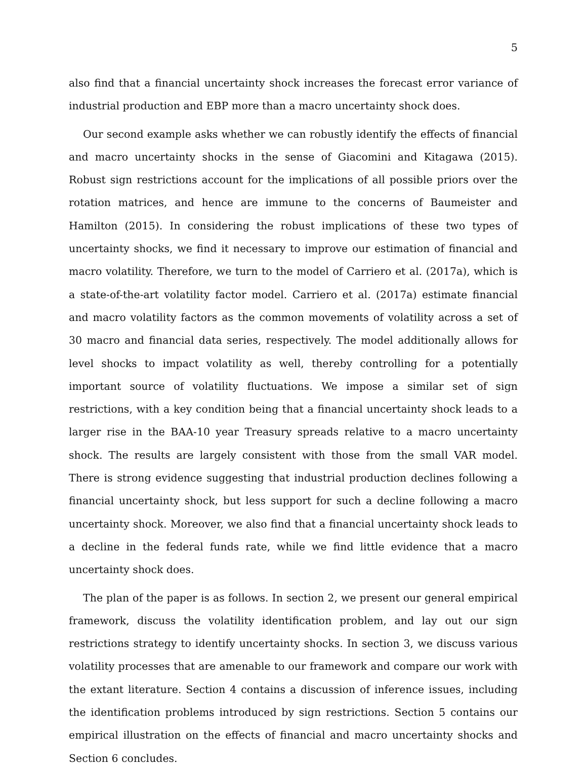5
also find that a financial uncertainty shock increases the forecast error variance of industrial production and EBP more than a macro uncertainty shock does.
Our second example asks whether we can robustly identify the effects of financial and macro uncertainty shocks in the sense of Giacomini and Kitagawa (2015). Robust sign restrictions account for the implications of all possible priors over the rotation matrices, and hence are immune to the concerns of Baumeister and Hamilton (2015). In considering the robust implications of these two types of uncertainty shocks, we find it necessary to improve our estimation of financial and macro volatility. Therefore, we turn to the model of Carriero et al. (2017a), which is a state-of-the-art volatility factor model. Carriero et al. (2017a) estimate financial and macro volatility factors as the common movements of volatility across a set of 30 macro and financial data series, respectively. The model additionally allows for level shocks to impact volatility as well, thereby controlling for a potentially important source of volatility fluctuations. We impose a similar set of sign restrictions, with a key condition being that a financial uncertainty shock leads to a larger rise in the BAA-10 year Treasury spreads relative to a macro uncertainty shock. The results are largely consistent with those from the small VAR model. There is strong evidence suggesting that industrial production declines following a financial uncertainty shock, but less support for such a decline following a macro uncertainty shock. Moreover, we also find that a financial uncertainty shock leads to a decline in the federal funds rate, while we find little evidence that a macro uncertainty shock does.
The plan of the paper is as follows. In section 2, we present our general empirical framework, discuss the volatility identification problem, and lay out our sign restrictions strategy to identify uncertainty shocks. In section 3, we discuss various volatility processes that are amenable to our framework and compare our work with the extant literature. Section 4 contains a discussion of inference issues, including the identification problems introduced by sign restrictions. Section 5 contains our empirical illustration on the effects of financial and macro uncertainty shocks and Section 6 concludes.